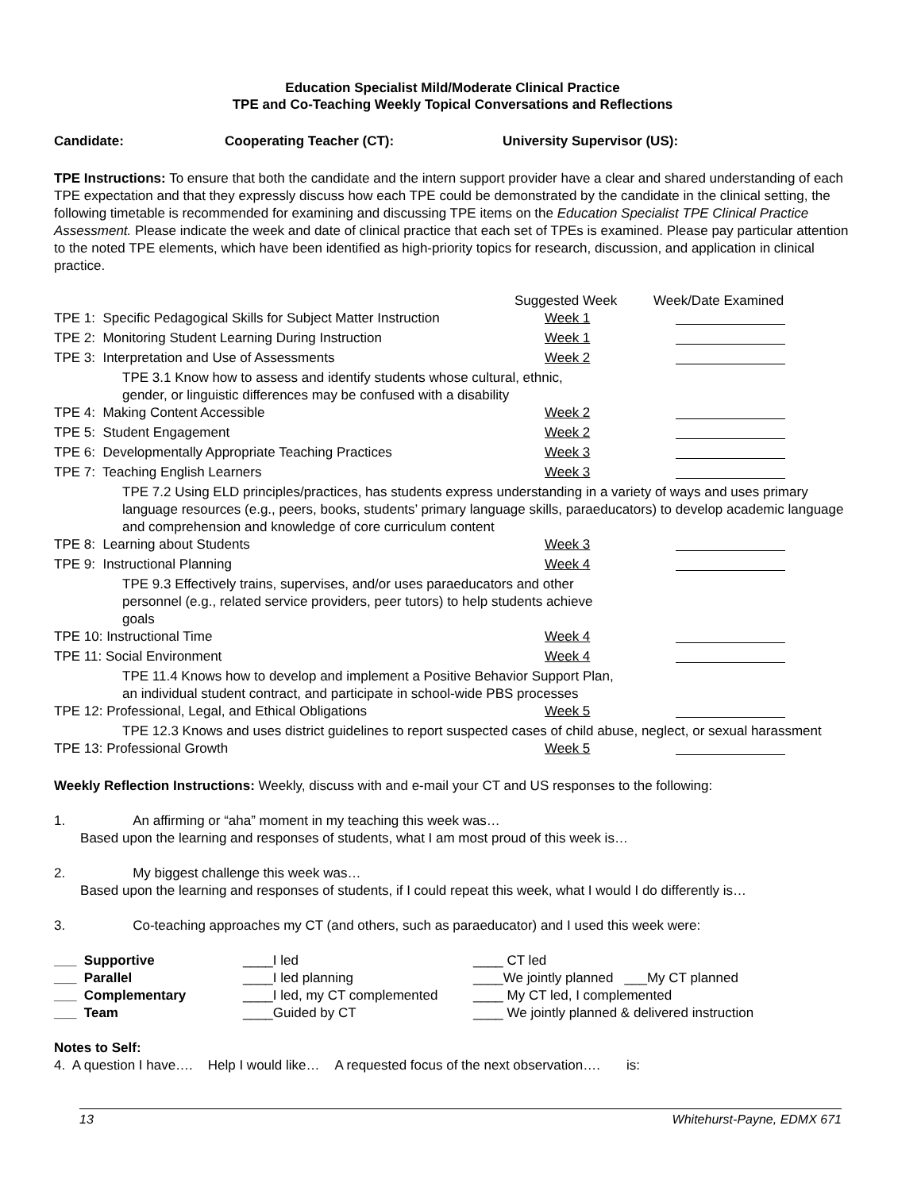Education Specialist Mild/Moderate Clinical Practice
TPE and Co-Teaching Weekly Topical Conversations and Reflections
Candidate: Cooperating Teacher (CT): University Supervisor (US):
TPE Instructions: To ensure that both the candidate and the intern support provider have a clear and shared understanding of each TPE expectation and that they expressly discuss how each TPE could be demonstrated by the candidate in the clinical setting, the following timetable is recommended for examining and discussing TPE items on the Education Specialist TPE Clinical Practice Assessment. Please indicate the week and date of clinical practice that each set of TPEs is examined. Please pay particular attention to the noted TPE elements, which have been identified as high-priority topics for research, discussion, and application in clinical practice.
| | Suggested Week | Week/Date Examined |
| TPE 1: Specific Pedagogical Skills for Subject Matter Instruction | Week 1 | |
| TPE 2: Monitoring Student Learning During Instruction | Week 1 | |
| TPE 3: Interpretation and Use of Assessments | Week 2 | |
| TPE 3.1 Know how to assess and identify students whose cultural, ethnic, gender, or linguistic differences may be confused with a disability | | |
| TPE 4: Making Content Accessible | Week 2 | |
| TPE 5: Student Engagement | Week 2 | |
| TPE 6: Developmentally Appropriate Teaching Practices | Week 3 | |
| TPE 7: Teaching English Learners | Week 3 | |
| TPE 7.2 Using ELD principles/practices, has students express understanding in a variety of ways and uses primary language resources (e.g., peers, books, students’ primary language skills, paraeducators) to develop academic language and comprehension and knowledge of core curriculum content | | |
| TPE 8: Learning about Students | Week 3 | |
| TPE 9: Instructional Planning | Week 4 | |
| TPE 9.3 Effectively trains, supervises, and/or uses paraeducators and other personnel (e.g., related service providers, peer tutors) to help students achieve goals | | |
| TPE 10: Instructional Time | Week 4 | |
| TPE 11: Social Environment | Week 4 | |
| TPE 11.4 Knows how to develop and implement a Positive Behavior Support Plan, an individual student contract, and participate in school-wide PBS processes | | |
| TPE 12: Professional, Legal, and Ethical Obligations | Week 5 | |
| TPE 12.3 Knows and uses district guidelines to report suspected cases of child abuse, neglect, or sexual harassment | | |
| TPE 13: Professional Growth | Week 5 | |
Weekly Reflection Instructions: Weekly, discuss with and e-mail your CT and US responses to the following:
1. An affirming or “aha” moment in my teaching this week was…
Based upon the learning and responses of students, what I am most proud of this week is…
2. My biggest challenge this week was…
Based upon the learning and responses of students, if I could repeat this week, what I would I do differently is…
3. Co-teaching approaches my CT (and others, such as paraeducator) and I used this week were:
| ___ Supportive | ____I led | ____ CT led |
| ___ Parallel | ____I led planning | ____We jointly planned ___My CT planned |
| ___ Complementary | ____I led, my CT complemented | ____ My CT led, I complemented |
| ___ Team | ____Guided by CT | ____ We jointly planned & delivered instruction |
Notes to Self:
4. A question I have…. Help I would like… A requested focus of the next observation…. is:
13 Whitehurst-Payne, EDMX 671